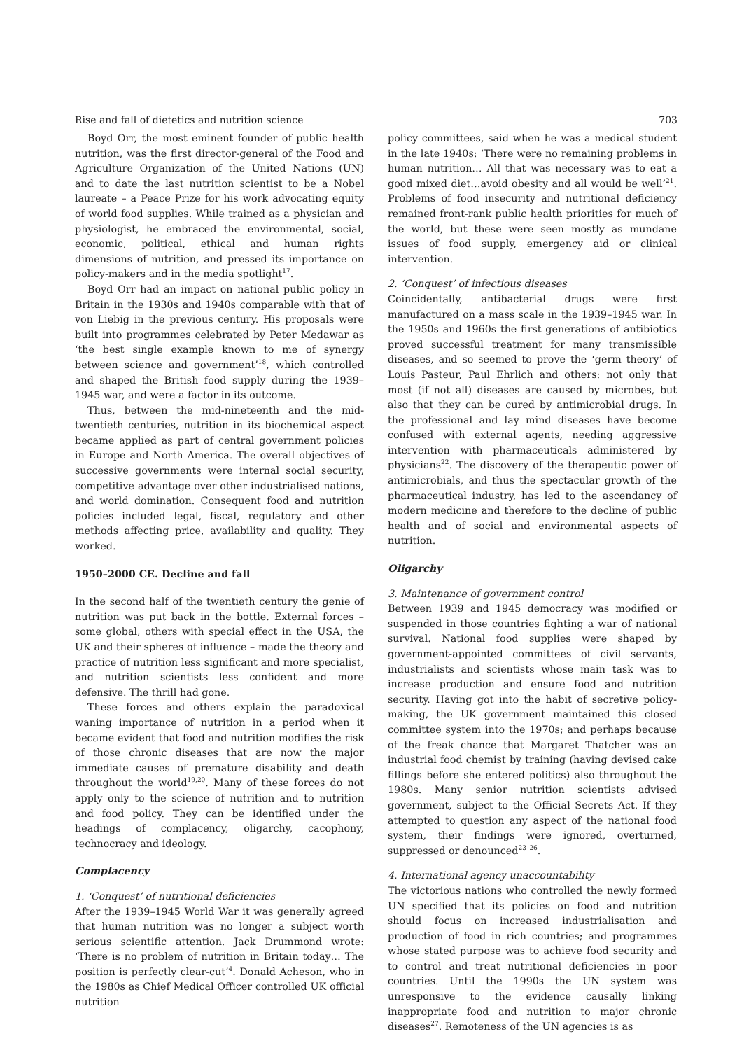Rise and fall of dietetics and nutrition science 703
Boyd Orr, the most eminent founder of public health nutrition, was the first director-general of the Food and Agriculture Organization of the United Nations (UN) and to date the last nutrition scientist to be a Nobel laureate – a Peace Prize for his work advocating equity of world food supplies. While trained as a physician and physiologist, he embraced the environmental, social, economic, political, ethical and human rights dimensions of nutrition, and pressed its importance on policy-makers and in the media spotlight<sup>17</sup>.
Boyd Orr had an impact on national public policy in Britain in the 1930s and 1940s comparable with that of von Liebig in the previous century. His proposals were built into programmes celebrated by Peter Medawar as ‘the best single example known to me of synergy between science and government’<sup>18</sup>, which controlled and shaped the British food supply during the 1939–1945 war, and were a factor in its outcome.
Thus, between the mid-nineteenth and the mid-twentieth centuries, nutrition in its biochemical aspect became applied as part of central government policies in Europe and North America. The overall objectives of successive governments were internal social security, competitive advantage over other industrialised nations, and world domination. Consequent food and nutrition policies included legal, fiscal, regulatory and other methods affecting price, availability and quality. They worked.
1950–2000 CE. Decline and fall
In the second half of the twentieth century the genie of nutrition was put back in the bottle. External forces – some global, others with special effect in the USA, the UK and their spheres of influence – made the theory and practice of nutrition less significant and more specialist, and nutrition scientists less confident and more defensive. The thrill had gone.
These forces and others explain the paradoxical waning importance of nutrition in a period when it became evident that food and nutrition modifies the risk of those chronic diseases that are now the major immediate causes of premature disability and death throughout the world<sup>19,20</sup>. Many of these forces do not apply only to the science of nutrition and to nutrition and food policy. They can be identified under the headings of complacency, oligarchy, cacophony, technocracy and ideology.
Complacency
1. ‘Conquest’ of nutritional deficiencies
After the 1939–1945 World War it was generally agreed that human nutrition was no longer a subject worth serious scientific attention. Jack Drummond wrote: ‘There is no problem of nutrition in Britain today… The position is perfectly clear-cut’<sup>4</sup>. Donald Acheson, who in the 1980s as Chief Medical Officer controlled UK official nutrition
policy committees, said when he was a medical student in the late 1940s: ‘There were no remaining problems in human nutrition… All that was necessary was to eat a good mixed diet…avoid obesity and all would be well’<sup>21</sup>. Problems of food insecurity and nutritional deficiency remained front-rank public health priorities for much of the world, but these were seen mostly as mundane issues of food supply, emergency aid or clinical intervention.
2. ‘Conquest’ of infectious diseases
Coincidentally, antibacterial drugs were first manufactured on a mass scale in the 1939–1945 war. In the 1950s and 1960s the first generations of antibiotics proved successful treatment for many transmissible diseases, and so seemed to prove the ‘germ theory’ of Louis Pasteur, Paul Ehrlich and others: not only that most (if not all) diseases are caused by microbes, but also that they can be cured by antimicrobial drugs. In the professional and lay mind diseases have become confused with external agents, needing aggressive intervention with pharmaceuticals administered by physicians<sup>22</sup>. The discovery of the therapeutic power of antimicrobials, and thus the spectacular growth of the pharmaceutical industry, has led to the ascendancy of modern medicine and therefore to the decline of public health and of social and environmental aspects of nutrition.
Oligarchy
3. Maintenance of government control
Between 1939 and 1945 democracy was modified or suspended in those countries fighting a war of national survival. National food supplies were shaped by government-appointed committees of civil servants, industrialists and scientists whose main task was to increase production and ensure food and nutrition security. Having got into the habit of secretive policy-making, the UK government maintained this closed committee system into the 1970s; and perhaps because of the freak chance that Margaret Thatcher was an industrial food chemist by training (having devised cake fillings before she entered politics) also throughout the 1980s. Many senior nutrition scientists advised government, subject to the Official Secrets Act. If they attempted to question any aspect of the national food system, their findings were ignored, overturned, suppressed or denounced<sup>23–26</sup>.
4. International agency unaccountability
The victorious nations who controlled the newly formed UN specified that its policies on food and nutrition should focus on increased industrialisation and production of food in rich countries; and programmes whose stated purpose was to achieve food security and to control and treat nutritional deficiencies in poor countries. Until the 1990s the UN system was unresponsive to the evidence causally linking inappropriate food and nutrition to major chronic diseases<sup>27</sup>. Remoteness of the UN agencies is as